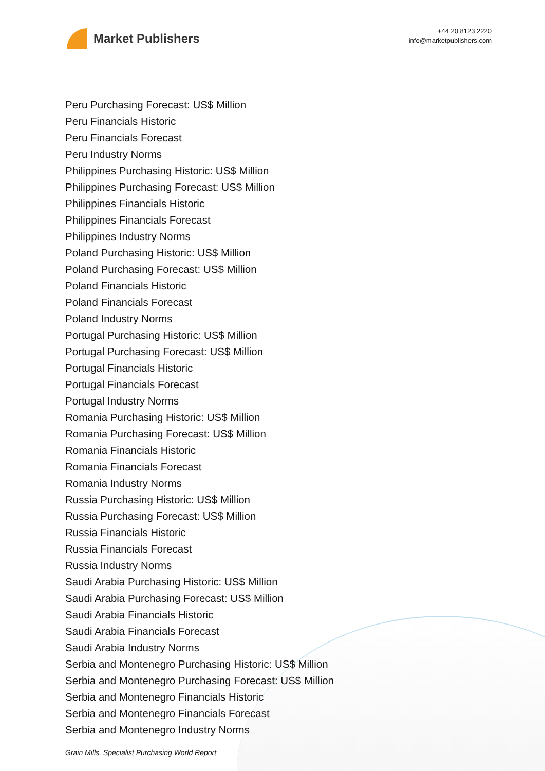Market Publishers
+44 20 8123 2220
info@marketpublishers.com
Peru Purchasing Forecast: US$ Million
Peru Financials Historic
Peru Financials Forecast
Peru Industry Norms
Philippines Purchasing Historic: US$ Million
Philippines Purchasing Forecast: US$ Million
Philippines Financials Historic
Philippines Financials Forecast
Philippines Industry Norms
Poland Purchasing Historic: US$ Million
Poland Purchasing Forecast: US$ Million
Poland Financials Historic
Poland Financials Forecast
Poland Industry Norms
Portugal Purchasing Historic: US$ Million
Portugal Purchasing Forecast: US$ Million
Portugal Financials Historic
Portugal Financials Forecast
Portugal Industry Norms
Romania Purchasing Historic: US$ Million
Romania Purchasing Forecast: US$ Million
Romania Financials Historic
Romania Financials Forecast
Romania Industry Norms
Russia Purchasing Historic: US$ Million
Russia Purchasing Forecast: US$ Million
Russia Financials Historic
Russia Financials Forecast
Russia Industry Norms
Saudi Arabia Purchasing Historic: US$ Million
Saudi Arabia Purchasing Forecast: US$ Million
Saudi Arabia Financials Historic
Saudi Arabia Financials Forecast
Saudi Arabia Industry Norms
Serbia and Montenegro Purchasing Historic: US$ Million
Serbia and Montenegro Purchasing Forecast: US$ Million
Serbia and Montenegro Financials Historic
Serbia and Montenegro Financials Forecast
Serbia and Montenegro Industry Norms
Grain Mills, Specialist Purchasing World Report